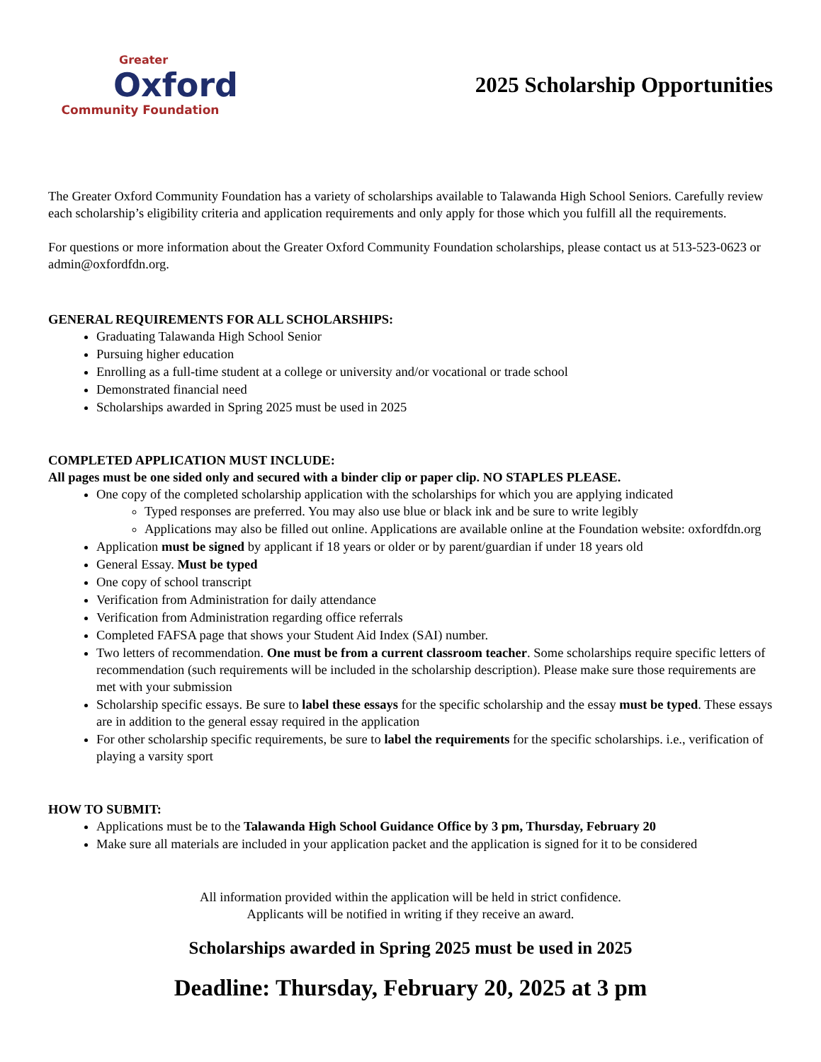Greater
Oxford
Community Foundation
2025 Scholarship Opportunities
The Greater Oxford Community Foundation has a variety of scholarships available to Talawanda High School Seniors. Carefully review each scholarship’s eligibility criteria and application requirements and only apply for those which you fulfill all the requirements.
For questions or more information about the Greater Oxford Community Foundation scholarships, please contact us at 513-523-0623 or admin@oxfordfdn.org.
GENERAL REQUIREMENTS FOR ALL SCHOLARSHIPS:
Graduating Talawanda High School Senior
Pursuing higher education
Enrolling as a full-time student at a college or university and/or vocational or trade school
Demonstrated financial need
Scholarships awarded in Spring 2025 must be used in 2025
COMPLETED APPLICATION MUST INCLUDE:
All pages must be one sided only and secured with a binder clip or paper clip. NO STAPLES PLEASE.
One copy of the completed scholarship application with the scholarships for which you are applying indicated
Typed responses are preferred. You may also use blue or black ink and be sure to write legibly
Applications may also be filled out online. Applications are available online at the Foundation website: oxfordfdn.org
Application must be signed by applicant if 18 years or older or by parent/guardian if under 18 years old
General Essay. Must be typed
One copy of school transcript
Verification from Administration for daily attendance
Verification from Administration regarding office referrals
Completed FAFSA page that shows your Student Aid Index (SAI) number.
Two letters of recommendation. One must be from a current classroom teacher. Some scholarships require specific letters of recommendation (such requirements will be included in the scholarship description). Please make sure those requirements are met with your submission
Scholarship specific essays. Be sure to label these essays for the specific scholarship and the essay must be typed. These essays are in addition to the general essay required in the application
For other scholarship specific requirements, be sure to label the requirements for the specific scholarships. i.e., verification of playing a varsity sport
HOW TO SUBMIT:
Applications must be to the Talawanda High School Guidance Office by 3 pm, Thursday, February 20
Make sure all materials are included in your application packet and the application is signed for it to be considered
All information provided within the application will be held in strict confidence.
Applicants will be notified in writing if they receive an award.
Scholarships awarded in Spring 2025 must be used in 2025
Deadline: Thursday, February 20, 2025 at 3 pm